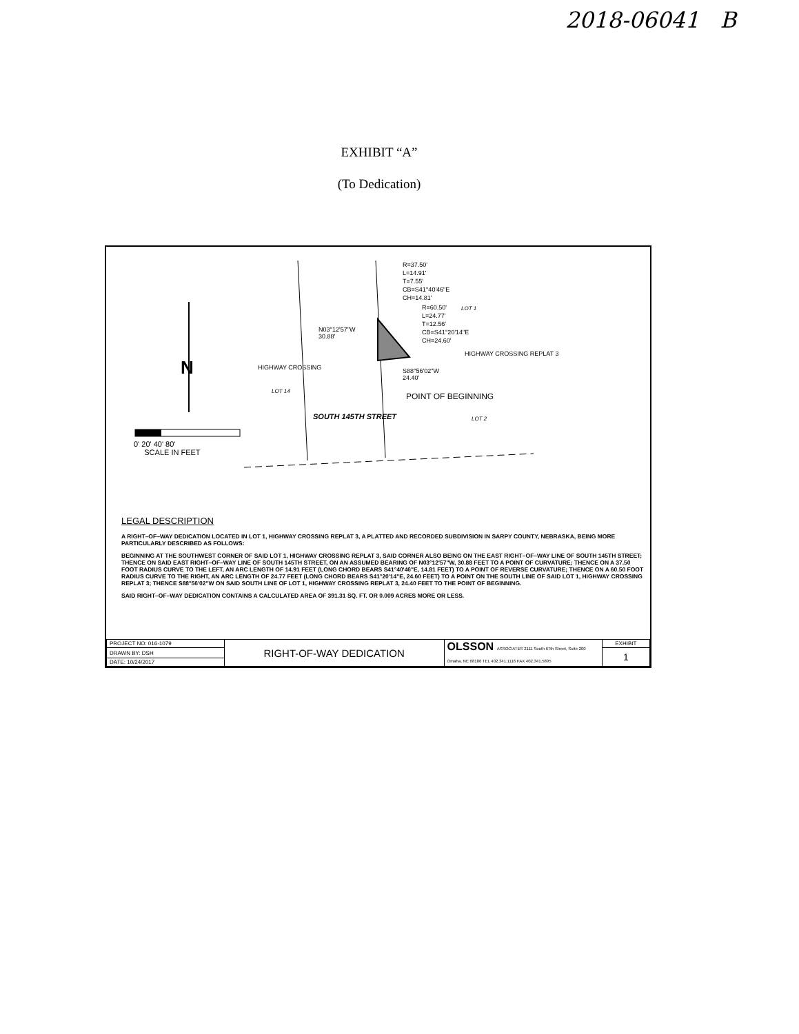2018-06041 B
EXHIBIT “A”
(To Dedication)
R=37.50'
L=14.91'
T=7.55'
CB=S41°40'46"E
CH=14.81'
R=60.50'
L=24.77'
T=12.56'
CB=S41°20'14"E
CH=24.60'
N03°12'57"W
30.88'
S88°56'02"W
24.40'
POINT OF BEGINNING
HIGHWAY CROSSING
LOT 14
SOUTH 145TH STREET
HIGHWAY CROSSING REPLAT 3
LOT 1
LOT 2
N
0' 20' 40' 80'
SCALE IN FEET
LEGAL DESCRIPTION
A RIGHT–OF–WAY DEDICATION LOCATED IN LOT 1, HIGHWAY CROSSING REPLAT 3, A PLATTED AND RECORDED SUBDIVISION IN SARPY COUNTY, NEBRASKA, BEING MORE PARTICULARLY DESCRIBED AS FOLLOWS:
BEGINNING AT THE SOUTHWEST CORNER OF SAID LOT 1, HIGHWAY CROSSING REPLAT 3, SAID CORNER ALSO BEING ON THE EAST RIGHT–OF–WAY LINE OF SOUTH 145TH STREET; THENCE ON SAID EAST RIGHT–OF–WAY LINE OF SOUTH 145TH STREET, ON AN ASSUMED BEARING OF N03°12'57"W, 30.88 FEET TO A POINT OF CURVATURE; THENCE ON A 37.50 FOOT RADIUS CURVE TO THE LEFT, AN ARC LENGTH OF 14.91 FEET (LONG CHORD BEARS S41°40'46"E, 14.81 FEET) TO A POINT OF REVERSE CURVATURE; THENCE ON A 60.50 FOOT RADIUS CURVE TO THE RIGHT, AN ARC LENGTH OF 24.77 FEET (LONG CHORD BEARS S41°20'14"E, 24.60 FEET) TO A POINT ON THE SOUTH LINE OF SAID LOT 1, HIGHWAY CROSSING REPLAT 3; THENCE S88°56'02"W ON SAID SOUTH LINE OF LOT 1, HIGHWAY CROSSING REPLAT 3, 24.40 FEET TO THE POINT OF BEGINNING.
SAID RIGHT–OF–WAY DEDICATION CONTAINS A CALCULATED AREA OF 391.31 SQ. FT. OR 0.009 ACRES MORE OR LESS.
| PROJECT NO: 016-1079 | RIGHT-OF-WAY DEDICATION | OLSSON ASSOCIATES 2111 South 67th Street, Suite 200 Omaha, NE 68106 TEL 402.341.1116 FAX 402.341.5895 | EXHIBIT |
| DRAWN BY: DSH | | | 1 |
| DATE: 10/24/2017 | | | |